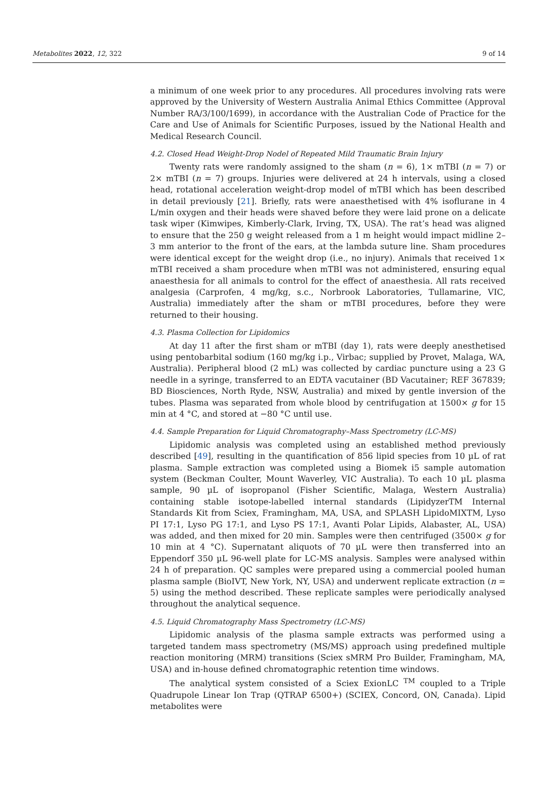Metabolites 2022, 12, 322 9 of 14
a minimum of one week prior to any procedures. All procedures involving rats were approved by the University of Western Australia Animal Ethics Committee (Approval Number RA/3/100/1699), in accordance with the Australian Code of Practice for the Care and Use of Animals for Scientific Purposes, issued by the National Health and Medical Research Council.
4.2. Closed Head Weight-Drop Nodel of Repeated Mild Traumatic Brain Injury
Twenty rats were randomly assigned to the sham (n = 6), 1× mTBI (n = 7) or 2× mTBI (n = 7) groups. Injuries were delivered at 24 h intervals, using a closed head, rotational acceleration weight-drop model of mTBI which has been described in detail previously [21]. Briefly, rats were anaesthetised with 4% isoflurane in 4 L/min oxygen and their heads were shaved before they were laid prone on a delicate task wiper (Kimwipes, Kimberly-Clark, Irving, TX, USA). The rat’s head was aligned to ensure that the 250 g weight released from a 1 m height would impact midline 2–3 mm anterior to the front of the ears, at the lambda suture line. Sham procedures were identical except for the weight drop (i.e., no injury). Animals that received 1× mTBI received a sham procedure when mTBI was not administered, ensuring equal anaesthesia for all animals to control for the effect of anaesthesia. All rats received analgesia (Carprofen, 4 mg/kg, s.c., Norbrook Laboratories, Tullamarine, VIC, Australia) immediately after the sham or mTBI procedures, before they were returned to their housing.
4.3. Plasma Collection for Lipidomics
At day 11 after the first sham or mTBI (day 1), rats were deeply anesthetised using pentobarbital sodium (160 mg/kg i.p., Virbac; supplied by Provet, Malaga, WA, Australia). Peripheral blood (2 mL) was collected by cardiac puncture using a 23 G needle in a syringe, transferred to an EDTA vacutainer (BD Vacutainer; REF 367839; BD Biosciences, North Ryde, NSW, Australia) and mixed by gentle inversion of the tubes. Plasma was separated from whole blood by centrifugation at 1500× g for 15 min at 4 °C, and stored at −80 °C until use.
4.4. Sample Preparation for Liquid Chromatography–Mass Spectrometry (LC-MS)
Lipidomic analysis was completed using an established method previously described [49], resulting in the quantification of 856 lipid species from 10 µL of rat plasma. Sample extraction was completed using a Biomek i5 sample automation system (Beckman Coulter, Mount Waverley, VIC Australia). To each 10 µL plasma sample, 90 µL of isopropanol (Fisher Scientific, Malaga, Western Australia) containing stable isotope-labelled internal standards (LipidyzerTM Internal Standards Kit from Sciex, Framingham, MA, USA, and SPLASH LipidoMIXTM, Lyso PI 17:1, Lyso PG 17:1, and Lyso PS 17:1, Avanti Polar Lipids, Alabaster, AL, USA) was added, and then mixed for 20 min. Samples were then centrifuged (3500× g for 10 min at 4 °C). Supernatant aliquots of 70 µL were then transferred into an Eppendorf 350 µL 96-well plate for LC-MS analysis. Samples were analysed within 24 h of preparation. QC samples were prepared using a commercial pooled human plasma sample (BioIVT, New York, NY, USA) and underwent replicate extraction (n = 5) using the method described. These replicate samples were periodically analysed throughout the analytical sequence.
4.5. Liquid Chromatography Mass Spectrometry (LC-MS)
Lipidomic analysis of the plasma sample extracts was performed using a targeted tandem mass spectrometry (MS/MS) approach using predefined multiple reaction monitoring (MRM) transitions (Sciex sMRM Pro Builder, Framingham, MA, USA) and in-house defined chromatographic retention time windows.
The analytical system consisted of a Sciex ExionLC <sup>TM</sup> coupled to a Triple Quadrupole Linear Ion Trap (QTRAP 6500+) (SCIEX, Concord, ON, Canada). Lipid metabolites were